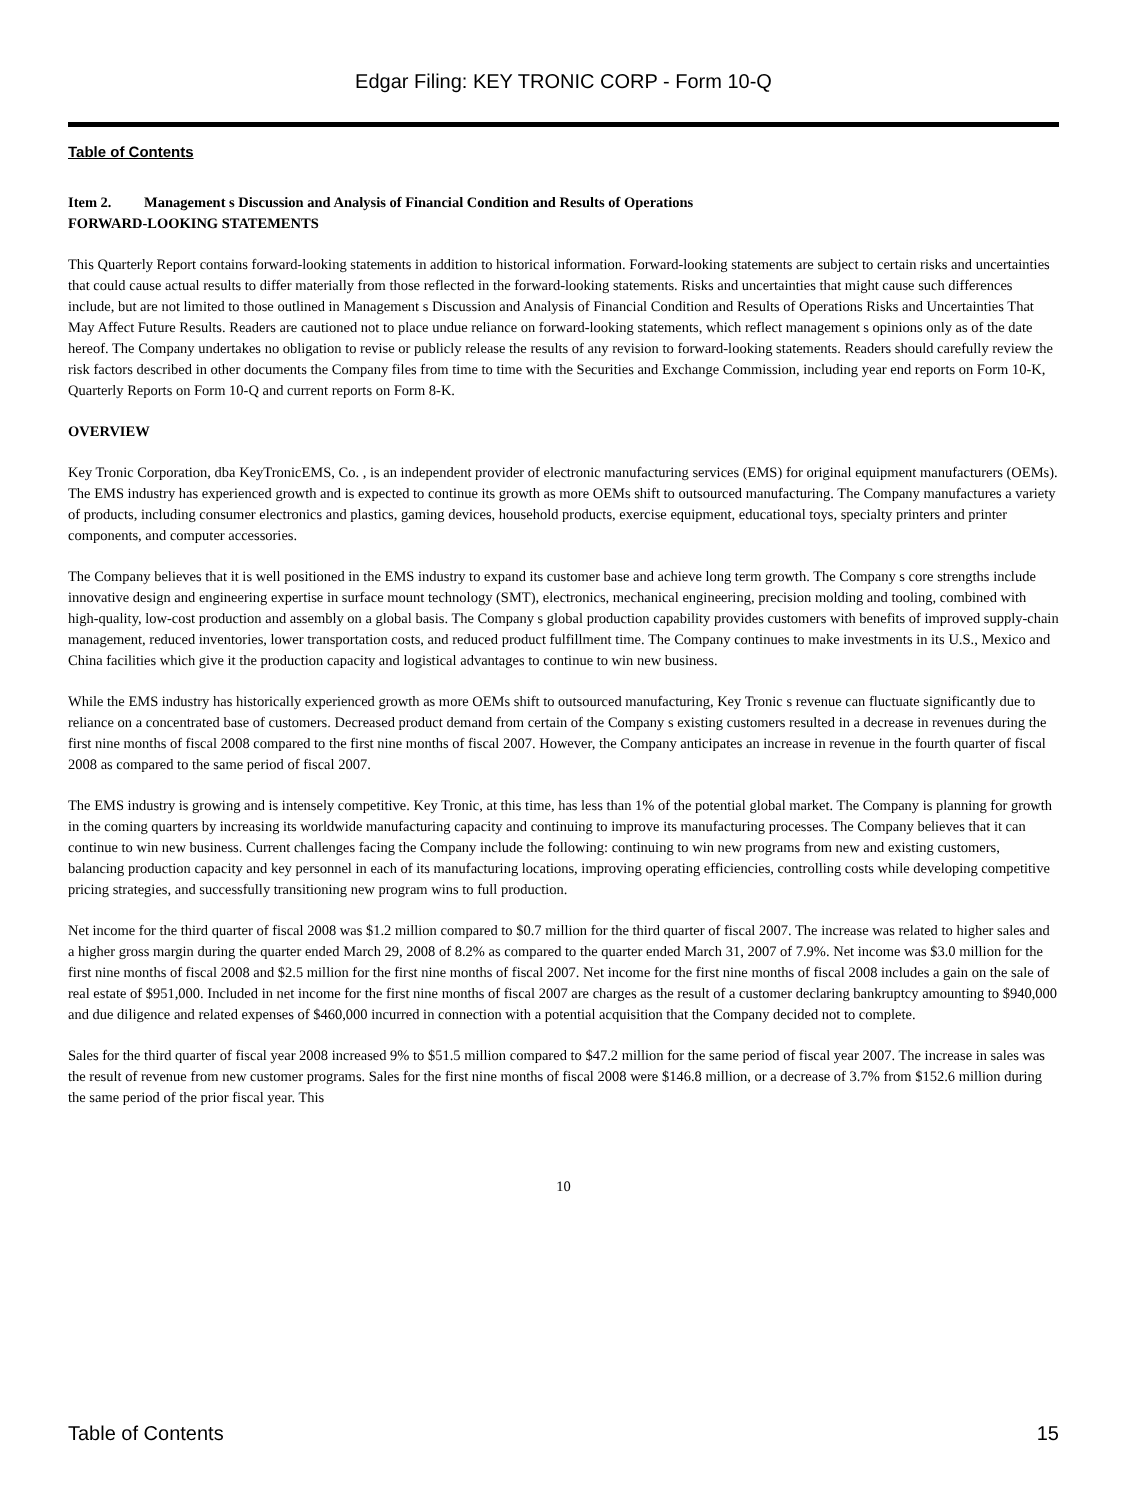Edgar Filing: KEY TRONIC CORP - Form 10-Q
Table of Contents
Item 2. Management s Discussion and Analysis of Financial Condition and Results of Operations
FORWARD-LOOKING STATEMENTS
This Quarterly Report contains forward-looking statements in addition to historical information. Forward-looking statements are subject to certain risks and uncertainties that could cause actual results to differ materially from those reflected in the forward-looking statements. Risks and uncertainties that might cause such differences include, but are not limited to those outlined in Management s Discussion and Analysis of Financial Condition and Results of Operations Risks and Uncertainties That May Affect Future Results. Readers are cautioned not to place undue reliance on forward-looking statements, which reflect management s opinions only as of the date hereof. The Company undertakes no obligation to revise or publicly release the results of any revision to forward-looking statements. Readers should carefully review the risk factors described in other documents the Company files from time to time with the Securities and Exchange Commission, including year end reports on Form 10-K, Quarterly Reports on Form 10-Q and current reports on Form 8-K.
OVERVIEW
Key Tronic Corporation, dba KeyTronicEMS, Co. , is an independent provider of electronic manufacturing services (EMS) for original equipment manufacturers (OEMs). The EMS industry has experienced growth and is expected to continue its growth as more OEMs shift to outsourced manufacturing. The Company manufactures a variety of products, including consumer electronics and plastics, gaming devices, household products, exercise equipment, educational toys, specialty printers and printer components, and computer accessories.
The Company believes that it is well positioned in the EMS industry to expand its customer base and achieve long term growth. The Company s core strengths include innovative design and engineering expertise in surface mount technology (SMT), electronics, mechanical engineering, precision molding and tooling, combined with high-quality, low-cost production and assembly on a global basis. The Company s global production capability provides customers with benefits of improved supply-chain management, reduced inventories, lower transportation costs, and reduced product fulfillment time. The Company continues to make investments in its U.S., Mexico and China facilities which give it the production capacity and logistical advantages to continue to win new business.
While the EMS industry has historically experienced growth as more OEMs shift to outsourced manufacturing, Key Tronic s revenue can fluctuate significantly due to reliance on a concentrated base of customers. Decreased product demand from certain of the Company s existing customers resulted in a decrease in revenues during the first nine months of fiscal 2008 compared to the first nine months of fiscal 2007. However, the Company anticipates an increase in revenue in the fourth quarter of fiscal 2008 as compared to the same period of fiscal 2007.
The EMS industry is growing and is intensely competitive. Key Tronic, at this time, has less than 1% of the potential global market. The Company is planning for growth in the coming quarters by increasing its worldwide manufacturing capacity and continuing to improve its manufacturing processes. The Company believes that it can continue to win new business. Current challenges facing the Company include the following: continuing to win new programs from new and existing customers, balancing production capacity and key personnel in each of its manufacturing locations, improving operating efficiencies, controlling costs while developing competitive pricing strategies, and successfully transitioning new program wins to full production.
Net income for the third quarter of fiscal 2008 was $1.2 million compared to $0.7 million for the third quarter of fiscal 2007. The increase was related to higher sales and a higher gross margin during the quarter ended March 29, 2008 of 8.2% as compared to the quarter ended March 31, 2007 of 7.9%. Net income was $3.0 million for the first nine months of fiscal 2008 and $2.5 million for the first nine months of fiscal 2007. Net income for the first nine months of fiscal 2008 includes a gain on the sale of real estate of $951,000. Included in net income for the first nine months of fiscal 2007 are charges as the result of a customer declaring bankruptcy amounting to $940,000 and due diligence and related expenses of $460,000 incurred in connection with a potential acquisition that the Company decided not to complete.
Sales for the third quarter of fiscal year 2008 increased 9% to $51.5 million compared to $47.2 million for the same period of fiscal year 2007. The increase in sales was the result of revenue from new customer programs. Sales for the first nine months of fiscal 2008 were $146.8 million, or a decrease of 3.7% from $152.6 million during the same period of the prior fiscal year. This
10
Table of Contents 15